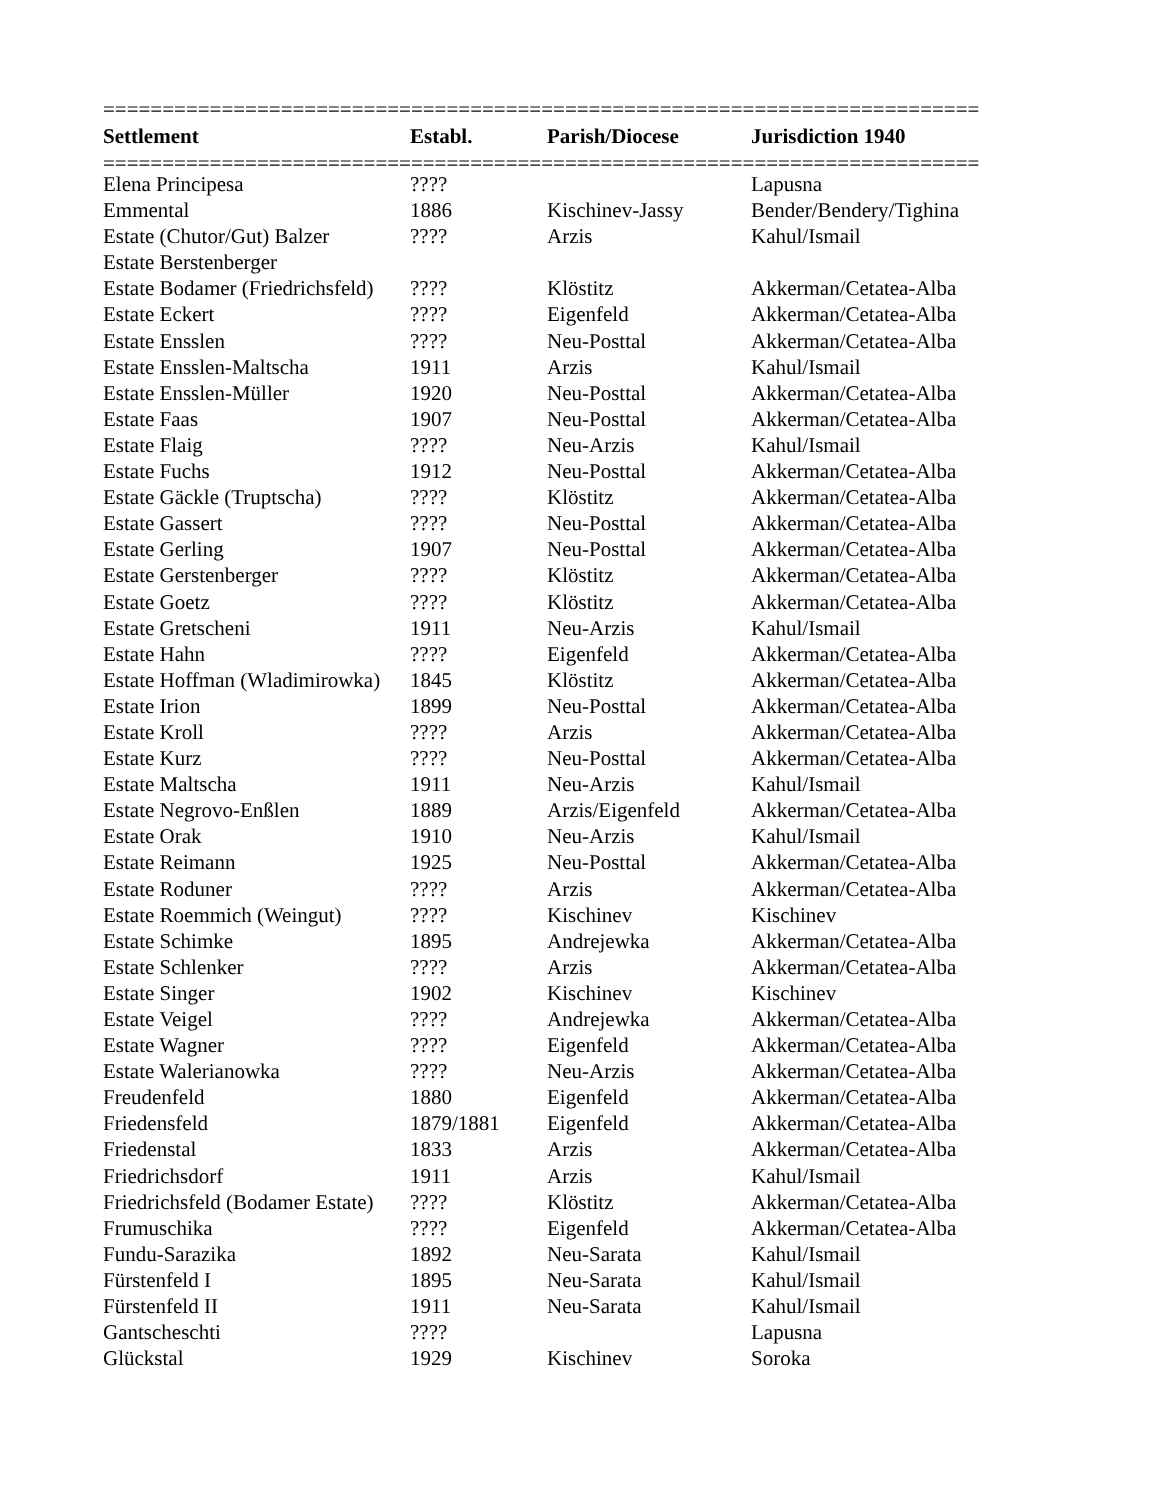==========================================================================
| Settlement | Establ. | Parish/Diocese | Jurisdiction 1940 |
| --- | --- | --- | --- |
==========================================================================
| Elena Principesa | ???? | | Lapusna |
| Emmental | 1886 | Kischinev-Jassy | Bender/Bendery/Tighina |
| Estate (Chutor/Gut) Balzer | ???? | Arzis | Kahul/Ismail |
| Estate Berstenberger | | | |
| Estate Bodamer (Friedrichsfeld) | ???? | Klöstitz | Akkerman/Cetatea-Alba |
| Estate Eckert | ???? | Eigenfeld | Akkerman/Cetatea-Alba |
| Estate Ensslen | ???? | Neu-Posttal | Akkerman/Cetatea-Alba |
| Estate Ensslen-Maltscha | 1911 | Arzis | Kahul/Ismail |
| Estate Ensslen-Müller | 1920 | Neu-Posttal | Akkerman/Cetatea-Alba |
| Estate Faas | 1907 | Neu-Posttal | Akkerman/Cetatea-Alba |
| Estate Flaig | ???? | Neu-Arzis | Kahul/Ismail |
| Estate Fuchs | 1912 | Neu-Posttal | Akkerman/Cetatea-Alba |
| Estate Gäckle (Truptscha) | ???? | Klöstitz | Akkerman/Cetatea-Alba |
| Estate Gassert | ???? | Neu-Posttal | Akkerman/Cetatea-Alba |
| Estate Gerling | 1907 | Neu-Posttal | Akkerman/Cetatea-Alba |
| Estate Gerstenberger | ???? | Klöstitz | Akkerman/Cetatea-Alba |
| Estate Goetz | ???? | Klöstitz | Akkerman/Cetatea-Alba |
| Estate Gretscheni | 1911 | Neu-Arzis | Kahul/Ismail |
| Estate Hahn | ???? | Eigenfeld | Akkerman/Cetatea-Alba |
| Estate Hoffman (Wladimirowka) | 1845 | Klöstitz | Akkerman/Cetatea-Alba |
| Estate Irion | 1899 | Neu-Posttal | Akkerman/Cetatea-Alba |
| Estate Kroll | ???? | Arzis | Akkerman/Cetatea-Alba |
| Estate Kurz | ???? | Neu-Posttal | Akkerman/Cetatea-Alba |
| Estate Maltscha | 1911 | Neu-Arzis | Kahul/Ismail |
| Estate Negrovo-Enßlen | 1889 | Arzis/Eigenfeld | Akkerman/Cetatea-Alba |
| Estate Orak | 1910 | Neu-Arzis | Kahul/Ismail |
| Estate Reimann | 1925 | Neu-Posttal | Akkerman/Cetatea-Alba |
| Estate Roduner | ???? | Arzis | Akkerman/Cetatea-Alba |
| Estate Roemmich (Weingut) | ???? | Kischinev | Kischinev |
| Estate Schimke | 1895 | Andrejewka | Akkerman/Cetatea-Alba |
| Estate Schlenker | ???? | Arzis | Akkerman/Cetatea-Alba |
| Estate Singer | 1902 | Kischinev | Kischinev |
| Estate Veigel | ???? | Andrejewka | Akkerman/Cetatea-Alba |
| Estate Wagner | ???? | Eigenfeld | Akkerman/Cetatea-Alba |
| Estate Walerianowka | ???? | Neu-Arzis | Akkerman/Cetatea-Alba |
| Freudenfeld | 1880 | Eigenfeld | Akkerman/Cetatea-Alba |
| Friedensfeld | 1879/1881 | Eigenfeld | Akkerman/Cetatea-Alba |
| Friedenstal | 1833 | Arzis | Akkerman/Cetatea-Alba |
| Friedrichsdorf | 1911 | Arzis | Kahul/Ismail |
| Friedrichsfeld (Bodamer Estate) | ???? | Klöstitz | Akkerman/Cetatea-Alba |
| Frumuschika | ???? | Eigenfeld | Akkerman/Cetatea-Alba |
| Fundu-Sarazika | 1892 | Neu-Sarata | Kahul/Ismail |
| Fürstenfeld I | 1895 | Neu-Sarata | Kahul/Ismail |
| Fürstenfeld II | 1911 | Neu-Sarata | Kahul/Ismail |
| Gantscheschti | ???? | | Lapusna |
| Glückstal | 1929 | Kischinev | Soroka |